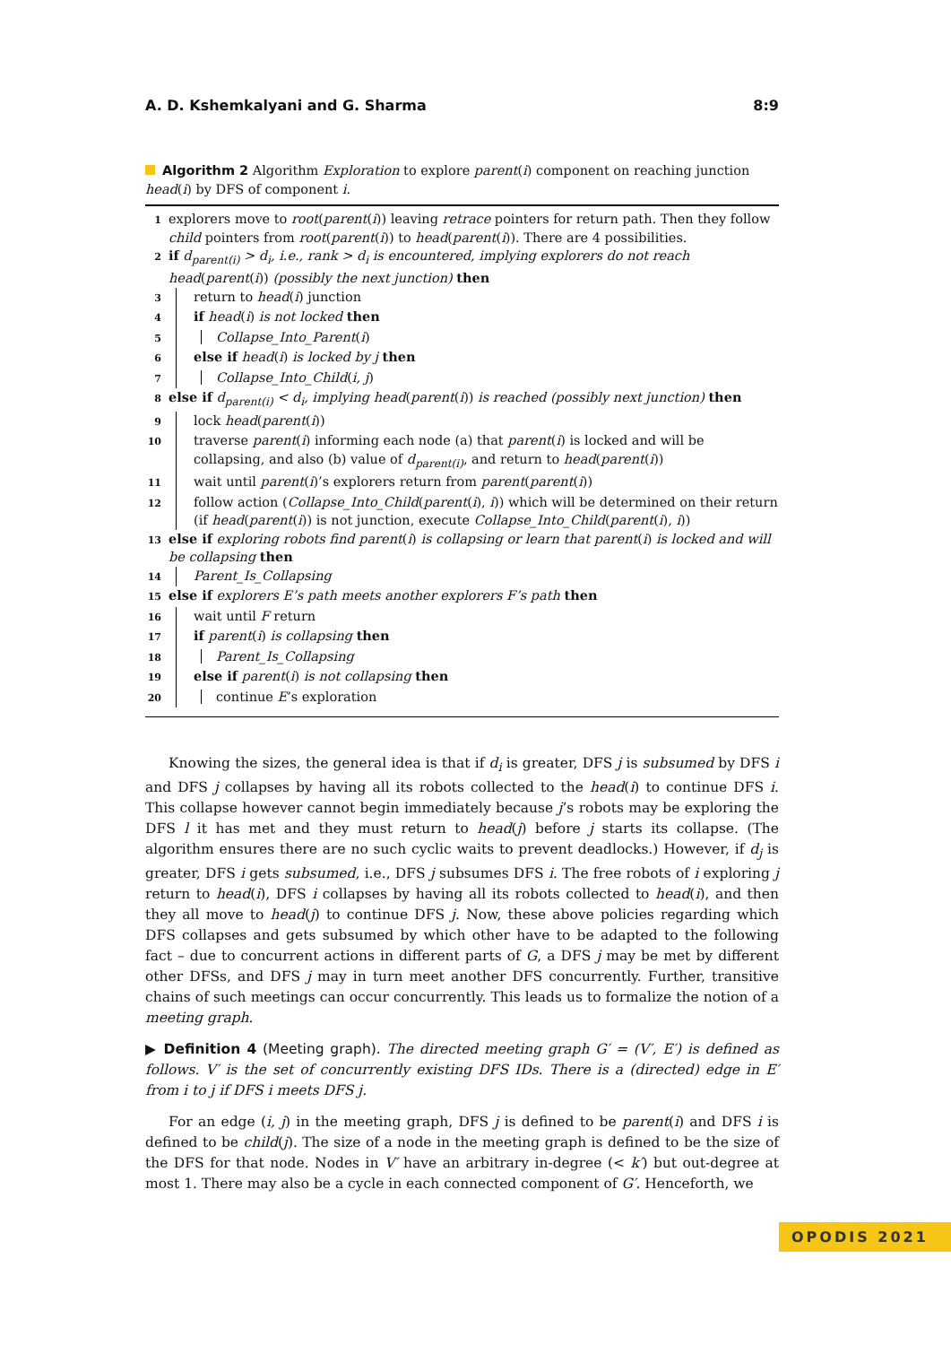A. D. Kshemkalyani and G. Sharma 8:9
Algorithm 2 Algorithm Exploration to explore parent(i) component on reaching junction head(i) by DFS of component i.
1 explorers move to root(parent(i)) leaving retrace pointers for return path. Then they follow child pointers from root(parent(i)) to head(parent(i)). There are 4 possibilities.
2 if d<sub>parent(i)</sub> > d<sub>i</sub>, i.e., rank > d<sub>i</sub> is encountered, implying explorers do not reach head(parent(i)) (possibly the next junction) then
3 return to head(i) junction
4 if head(i) is not locked then
5 Collapse_Into_Parent(i)
6 else if head(i) is locked by j then
7 Collapse_Into_Child(i, j)
8 else if d<sub>parent(i)</sub> < d<sub>i</sub>, implying head(parent(i)) is reached (possibly next junction) then
9 lock head(parent(i))
10 traverse parent(i) informing each node (a) that parent(i) is locked and will be collapsing, and also (b) value of d<sub>parent(i)</sub>, and return to head(parent(i))
11 wait until parent(i)’s explorers return from parent(parent(i))
12 follow action (Collapse_Into_Child(parent(i), i)) which will be determined on their return (if head(parent(i)) is not junction, execute Collapse_Into_Child(parent(i), i))
13 else if exploring robots find parent(i) is collapsing or learn that parent(i) is locked and will be collapsing then
14 Parent_Is_Collapsing
15 else if explorers E’s path meets another explorers F’s path then
16 wait until F return
17 if parent(i) is collapsing then
18 Parent_Is_Collapsing
19 else if parent(i) is not collapsing then
20 continue E’s exploration
Knowing the sizes, the general idea is that if d<sub>i</sub> is greater, DFS j is subsumed by DFS i and DFS j collapses by having all its robots collected to the head(i) to continue DFS i. This collapse however cannot begin immediately because j’s robots may be exploring the DFS l it has met and they must return to head(j) before j starts its collapse. (The algorithm ensures there are no such cyclic waits to prevent deadlocks.) However, if d<sub>j</sub> is greater, DFS i gets subsumed, i.e., DFS j subsumes DFS i. The free robots of i exploring j return to head(i), DFS i collapses by having all its robots collected to head(i), and then they all move to head(j) to continue DFS j. Now, these above policies regarding which DFS collapses and gets subsumed by which other have to be adapted to the following fact – due to concurrent actions in different parts of G, a DFS j may be met by different other DFSs, and DFS j may in turn meet another DFS concurrently. Further, transitive chains of such meetings can occur concurrently. This leads us to formalize the notion of a meeting graph.
▶ Definition 4 (Meeting graph). The directed meeting graph G′ = (V′, E′) is defined as follows. V′ is the set of concurrently existing DFS IDs. There is a (directed) edge in E′ from i to j if DFS i meets DFS j.
For an edge (i, j) in the meeting graph, DFS j is defined to be parent(i) and DFS i is defined to be child(j). The size of a node in the meeting graph is defined to be the size of the DFS for that node. Nodes in V′ have an arbitrary in-degree (< k′) but out-degree at most 1. There may also be a cycle in each connected component of G′. Henceforth, we
OPODIS 2021